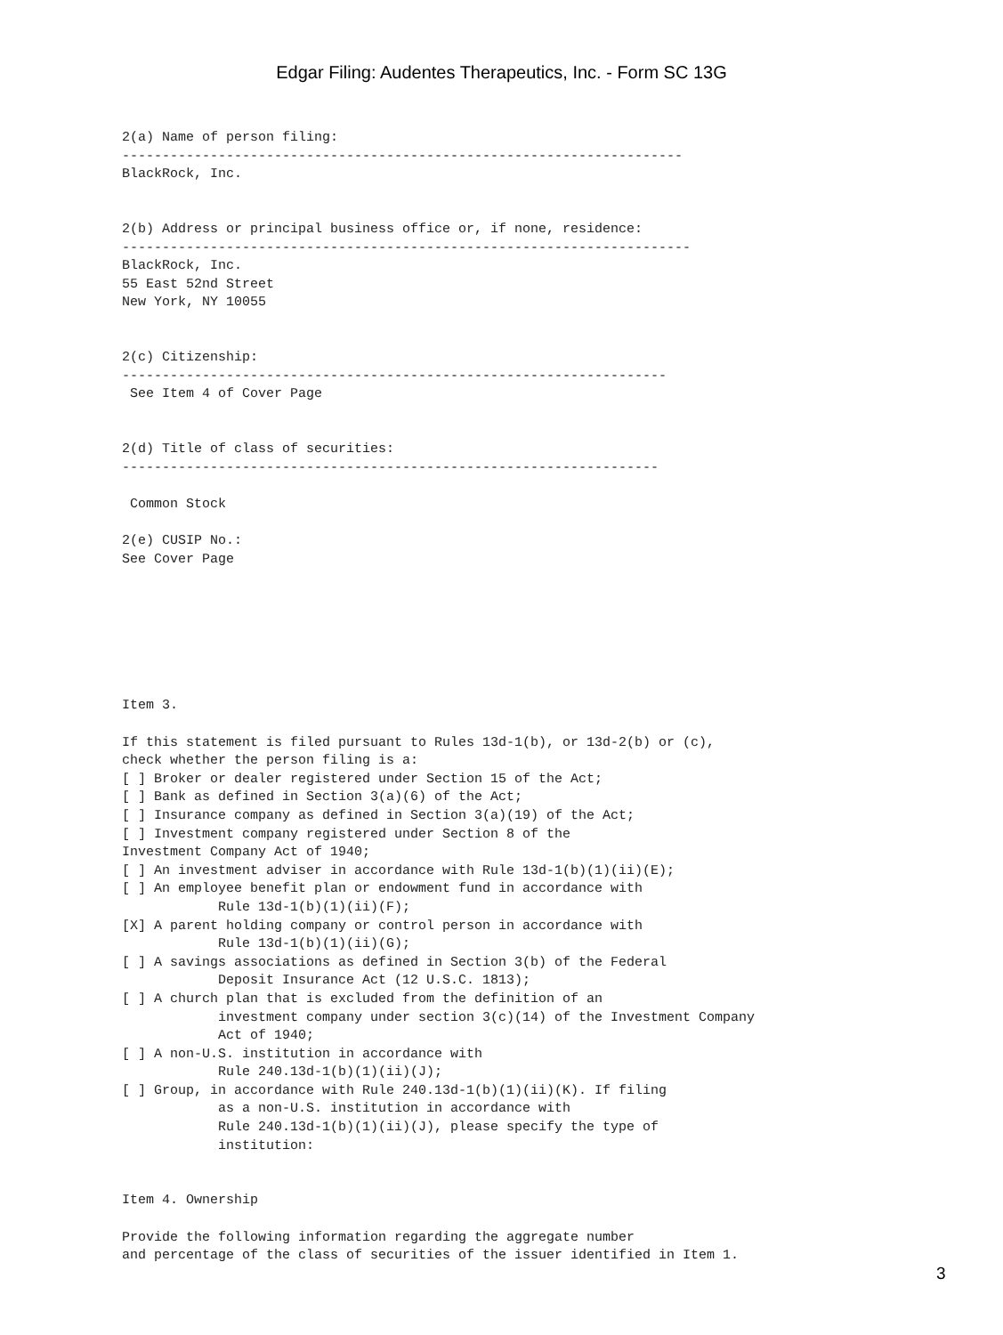Edgar Filing: Audentes Therapeutics, Inc. - Form SC 13G
2(a) Name of person filing:
----------------------------------------------------------------------
BlackRock, Inc.


2(b) Address or principal business office or, if none, residence:
-----------------------------------------------------------------------
BlackRock, Inc.
55 East 52nd Street
New York, NY 10055


2(c) Citizenship:
--------------------------------------------------------------------
 See Item 4 of Cover Page


2(d) Title of class of securities:
-------------------------------------------------------------------

 Common Stock

2(e) CUSIP No.:
See Cover Page







Item 3.

If this statement is filed pursuant to Rules 13d-1(b), or 13d-2(b) or (c),
check whether the person filing is a:
[ ] Broker or dealer registered under Section 15 of the Act;
[ ] Bank as defined in Section 3(a)(6) of the Act;
[ ] Insurance company as defined in Section 3(a)(19) of the Act;
[ ] Investment company registered under Section 8 of the
Investment Company Act of 1940;
[ ] An investment adviser in accordance with Rule 13d-1(b)(1)(ii)(E);
[ ] An employee benefit plan or endowment fund in accordance with
            Rule 13d-1(b)(1)(ii)(F);
[X] A parent holding company or control person in accordance with
            Rule 13d-1(b)(1)(ii)(G);
[ ] A savings associations as defined in Section 3(b) of the Federal
            Deposit Insurance Act (12 U.S.C. 1813);
[ ] A church plan that is excluded from the definition of an
            investment company under section 3(c)(14) of the Investment Company
            Act of 1940;
[ ] A non-U.S. institution in accordance with
            Rule 240.13d-1(b)(1)(ii)(J);
[ ] Group, in accordance with Rule 240.13d-1(b)(1)(ii)(K). If filing
            as a non-U.S. institution in accordance with
            Rule 240.13d-1(b)(1)(ii)(J), please specify the type of
            institution:


Item 4. Ownership

Provide the following information regarding the aggregate number
and percentage of the class of securities of the issuer identified in Item 1.
3